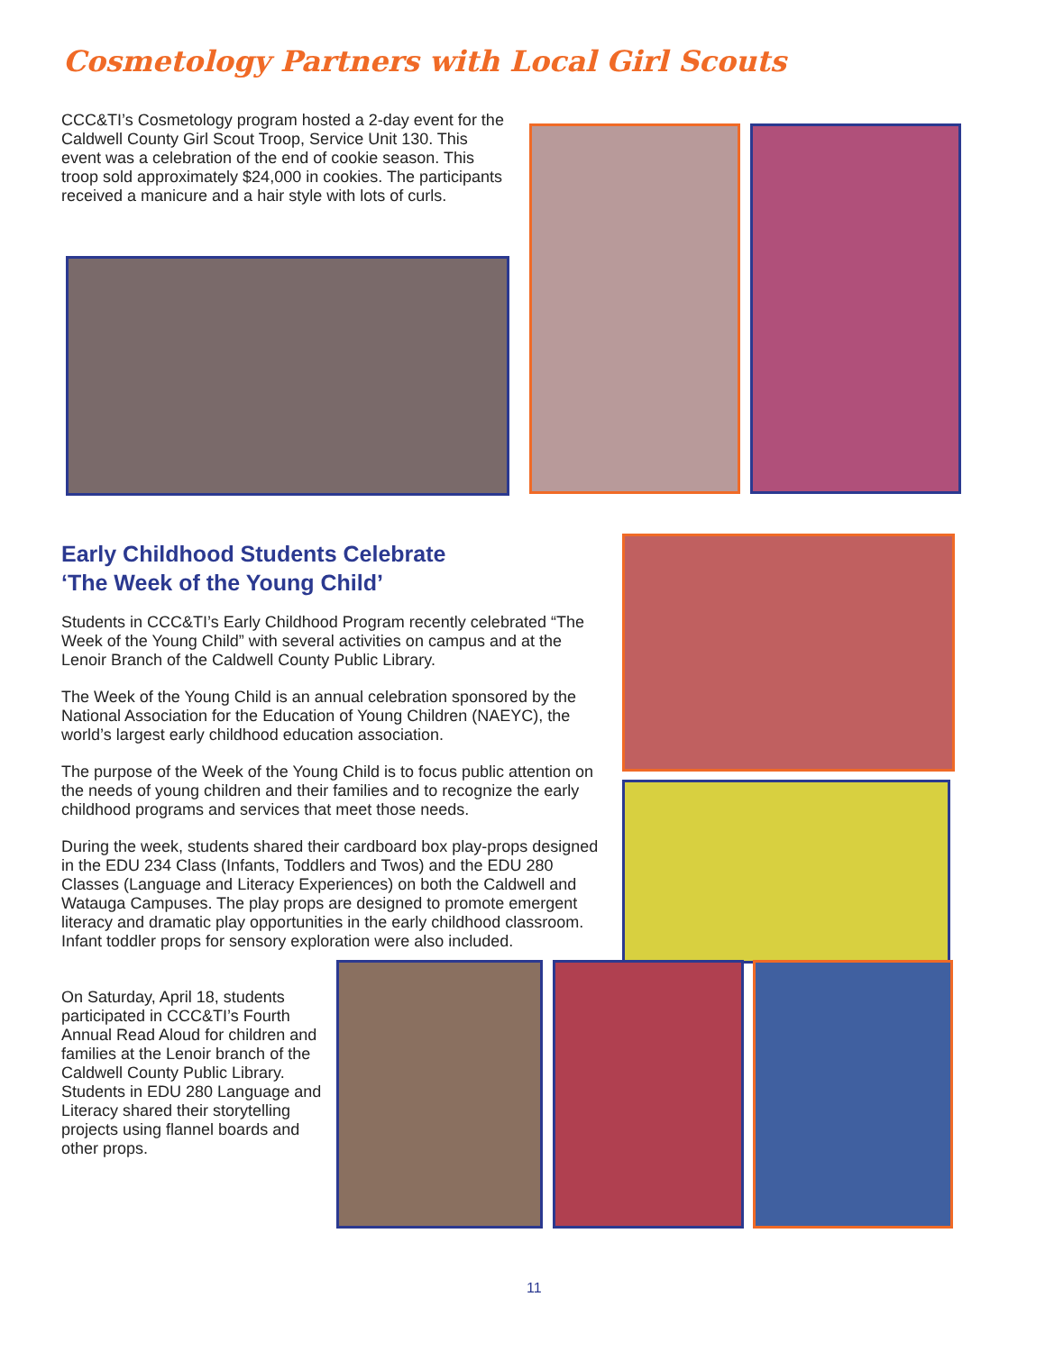Cosmetology Partners with Local Girl Scouts
CCC&TI’s Cosmetology program hosted a 2-day event for the Caldwell County Girl Scout Troop, Service Unit 130. This event was a celebration of the end of cookie season. This troop sold approximately $24,000 in cookies. The participants received a manicure and a hair style with lots of curls.
Early Childhood Students Celebrate
‘The Week of the Young Child’
Students in CCC&TI’s Early Childhood Program recently celebrated “The Week of the Young Child” with several activities on campus and at the Lenoir Branch of the Caldwell County Public Library.
The Week of the Young Child is an annual celebration sponsored by the National Association for the Education of Young Children (NAEYC), the world’s largest early childhood education association.
The purpose of the Week of the Young Child is to focus public attention on the needs of young children and their families and to recognize the early childhood programs and services that meet those needs.
During the week, students shared their cardboard box play-props designed in the EDU 234 Class (Infants, Toddlers and Twos) and the EDU 280 Classes (Language and Literacy Experiences) on both the Caldwell and Watauga Campuses. The play props are designed to promote emergent literacy and dramatic play opportunities in the early childhood classroom. Infant toddler props for sensory exploration were also included.
On Saturday, April 18, students participated in CCC&TI’s Fourth Annual Read Aloud for children and families at the Lenoir branch of the Caldwell County Public Library. Students in EDU 280 Language and Literacy shared their storytelling projects using flannel boards and other props.
11